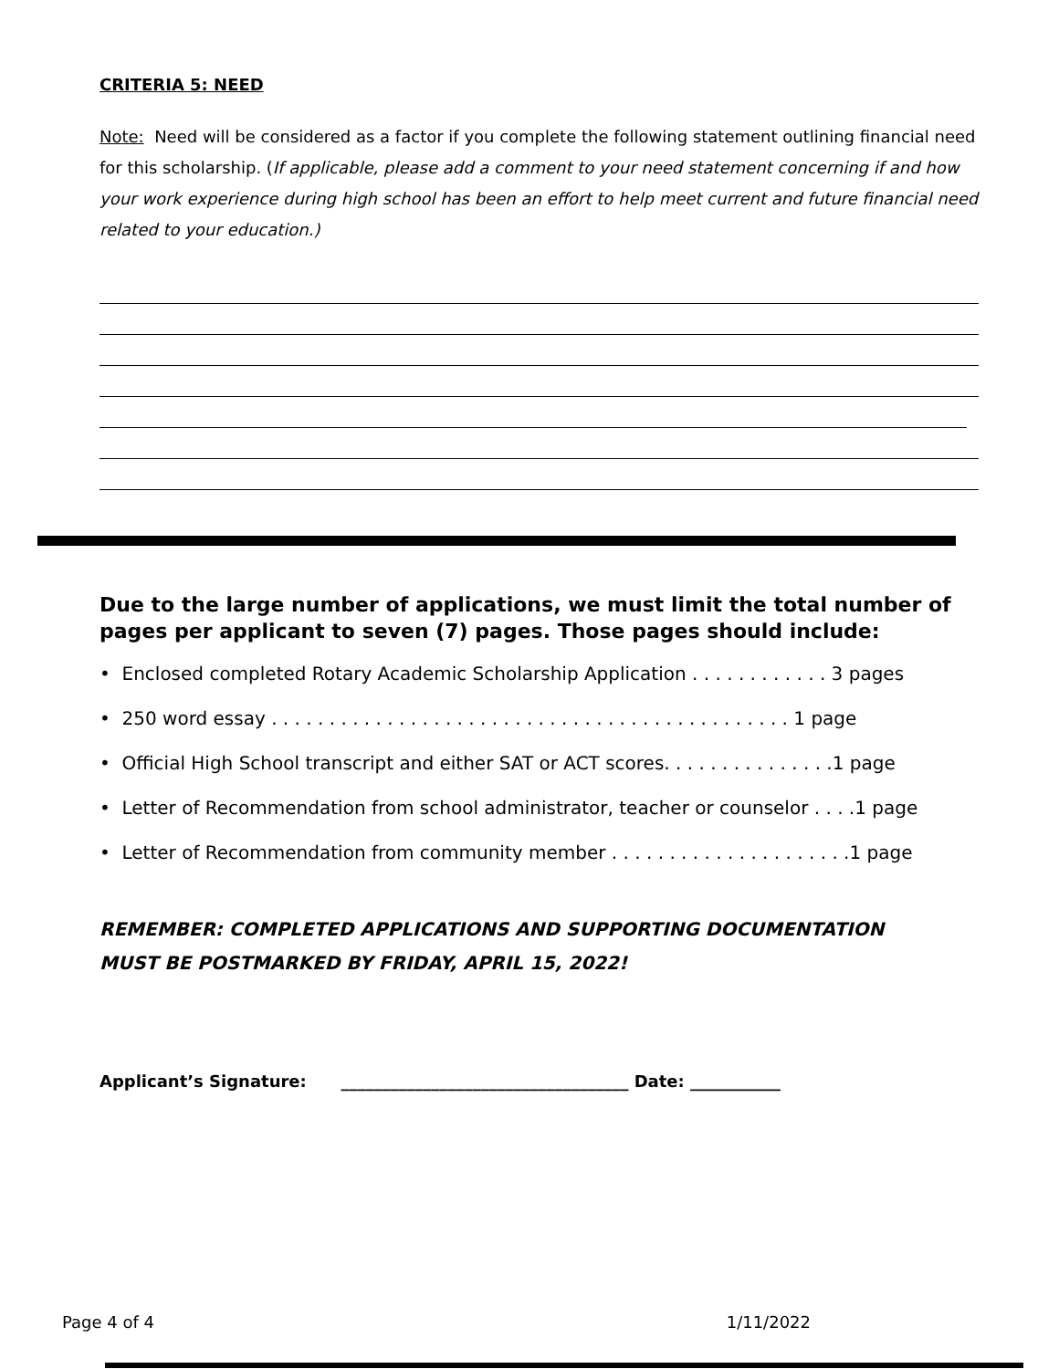CRITERIA 5: NEED
Note: Need will be considered as a factor if you complete the following statement outlining financial need for this scholarship. (If applicable, please add a comment to your need statement concerning if and how your work experience during high school has been an effort to help meet current and future financial need related to your education.)
Due to the large number of applications, we must limit the total number of pages per applicant to seven (7) pages. Those pages should include:
• Enclosed completed Rotary Academic Scholarship Application . . . . . . . . . . . . 3 pages
• 250 word essay . . . . . . . . . . . . . . . . . . . . . . . . . . . . . . . . . . . . . . . . . . . . . 1 page
• Official High School transcript and either SAT or ACT scores. . . . . . . . . . . . . . .1 page
• Letter of Recommendation from school administrator, teacher or counselor . . . .1 page
• Letter of Recommendation from community member . . . . . . . . . . . . . . . . . . . . .1 page
REMEMBER: COMPLETED APPLICATIONS AND SUPPORTING DOCUMENTATION
MUST BE POSTMARKED BY FRIDAY, APRIL 15, 2022!
Applicant’s Signature: ___________________________________ Date: ___________
Page 4 of 4 1/11/2022